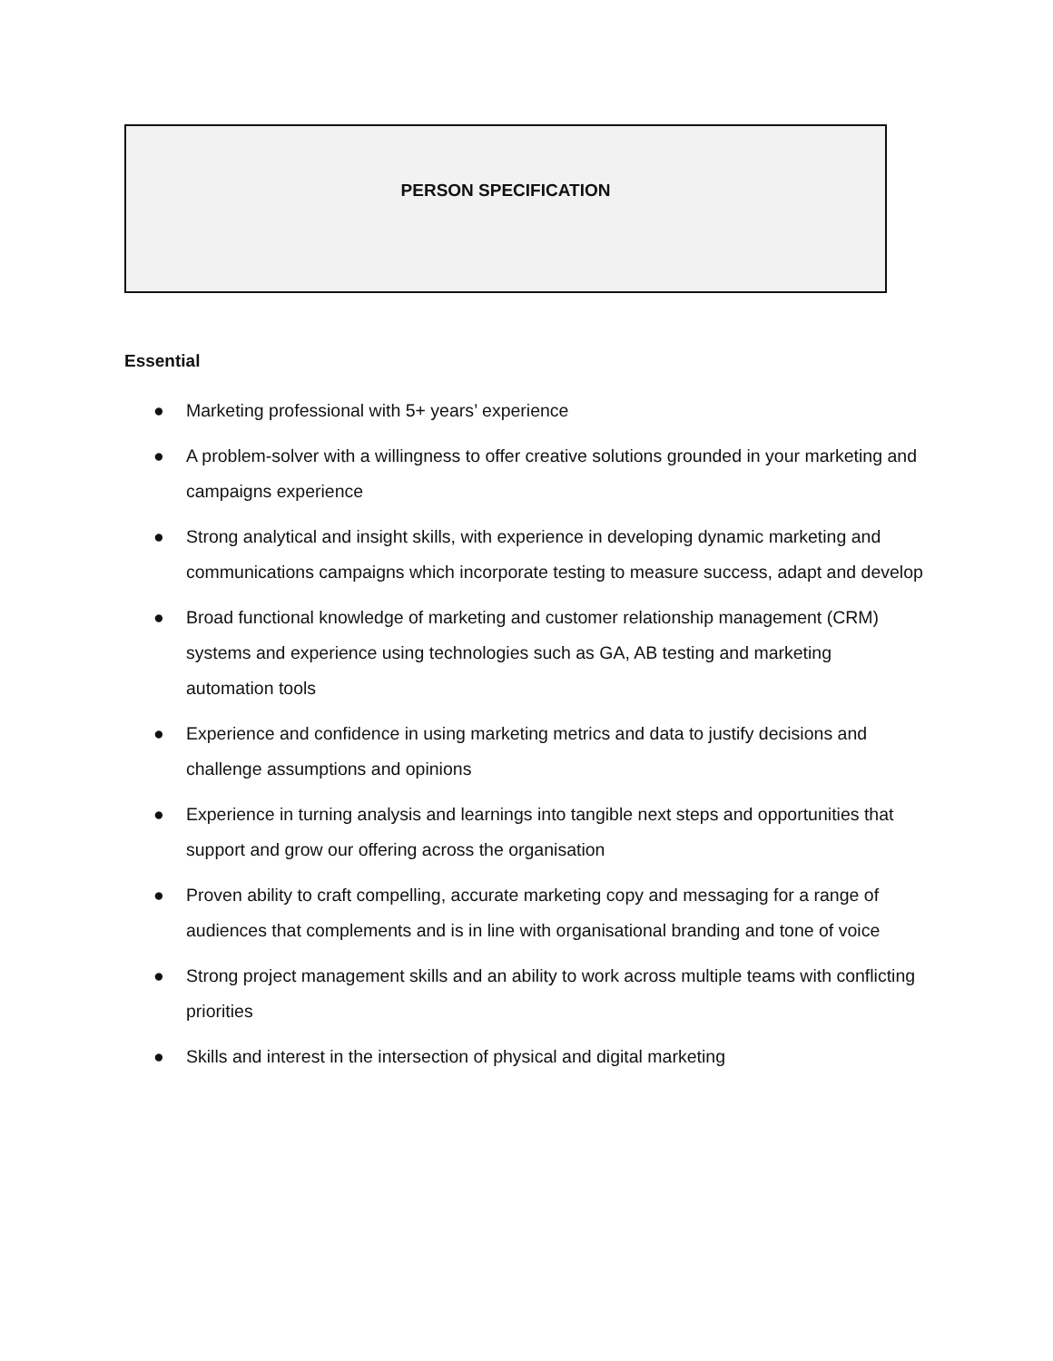PERSON SPECIFICATION
Essential
● Marketing professional with 5+ years’ experience
● A problem-solver with a willingness to offer creative solutions grounded in your marketing and campaigns experience
● Strong analytical and insight skills, with experience in developing dynamic marketing and communications campaigns which incorporate testing to measure success, adapt and develop
● Broad functional knowledge of marketing and customer relationship management (CRM) systems and experience using technologies such as GA, AB testing and marketing automation tools
● Experience and confidence in using marketing metrics and data to justify decisions and challenge assumptions and opinions
● Experience in turning analysis and learnings into tangible next steps and opportunities that support and grow our offering across the organisation
● Proven ability to craft compelling, accurate marketing copy and messaging for a range of audiences that complements and is in line with organisational branding and tone of voice
● Strong project management skills and an ability to work across multiple teams with conflicting priorities
● Skills and interest in the intersection of physical and digital marketing